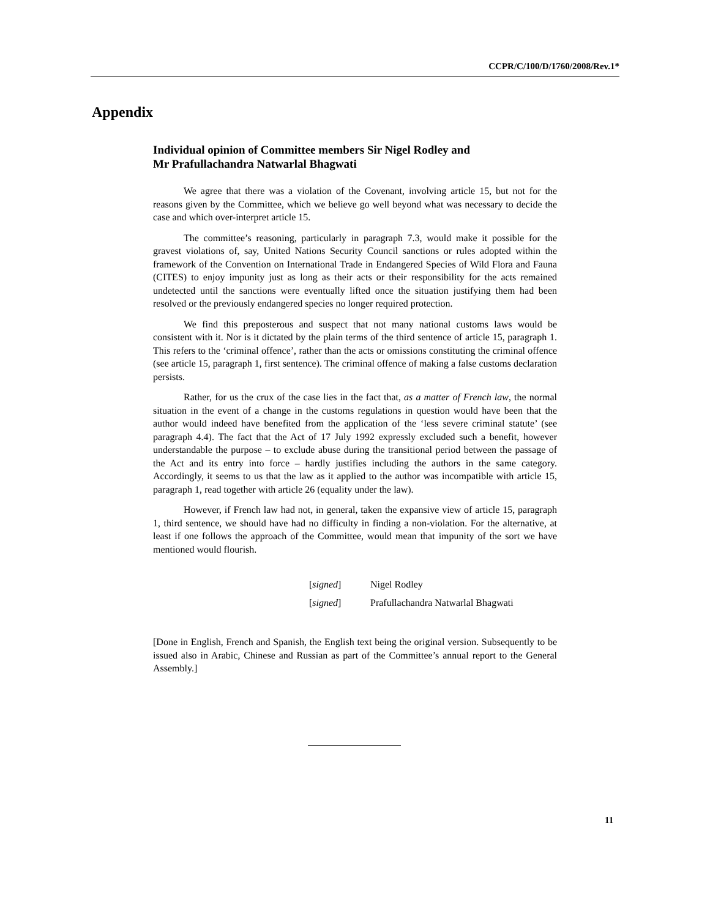CCPR/C/100/D/1760/2008/Rev.1*
Appendix
Individual opinion of Committee members Sir Nigel Rodley and
Mr Prafullachandra Natwarlal Bhagwati
We agree that there was a violation of the Covenant, involving article 15, but not for the reasons given by the Committee, which we believe go well beyond what was necessary to decide the case and which over-interpret article 15.
The committee’s reasoning, particularly in paragraph 7.3, would make it possible for the gravest violations of, say, United Nations Security Council sanctions or rules adopted within the framework of the Convention on International Trade in Endangered Species of Wild Flora and Fauna (CITES) to enjoy impunity just as long as their acts or their responsibility for the acts remained undetected until the sanctions were eventually lifted once the situation justifying them had been resolved or the previously endangered species no longer required protection.
We find this preposterous and suspect that not many national customs laws would be consistent with it. Nor is it dictated by the plain terms of the third sentence of article 15, paragraph 1. This refers to the ‘criminal offence’, rather than the acts or omissions constituting the criminal offence (see article 15, paragraph 1, first sentence). The criminal offence of making a false customs declaration persists.
Rather, for us the crux of the case lies in the fact that, as a matter of French law, the normal situation in the event of a change in the customs regulations in question would have been that the author would indeed have benefited from the application of the ‘less severe criminal statute’ (see paragraph 4.4). The fact that the Act of 17 July 1992 expressly excluded such a benefit, however understandable the purpose – to exclude abuse during the transitional period between the passage of the Act and its entry into force – hardly justifies including the authors in the same category. Accordingly, it seems to us that the law as it applied to the author was incompatible with article 15, paragraph 1, read together with article 26 (equality under the law).
However, if French law had not, in general, taken the expansive view of article 15, paragraph 1, third sentence, we should have had no difficulty in finding a non-violation. For the alternative, at least if one follows the approach of the Committee, would mean that impunity of the sort we have mentioned would flourish.
[signed] Nigel Rodley
[signed] Prafullachandra Natwarlal Bhagwati
[Done in English, French and Spanish, the English text being the original version. Subsequently to be issued also in Arabic, Chinese and Russian as part of the Committee’s annual report to the General Assembly.]
11